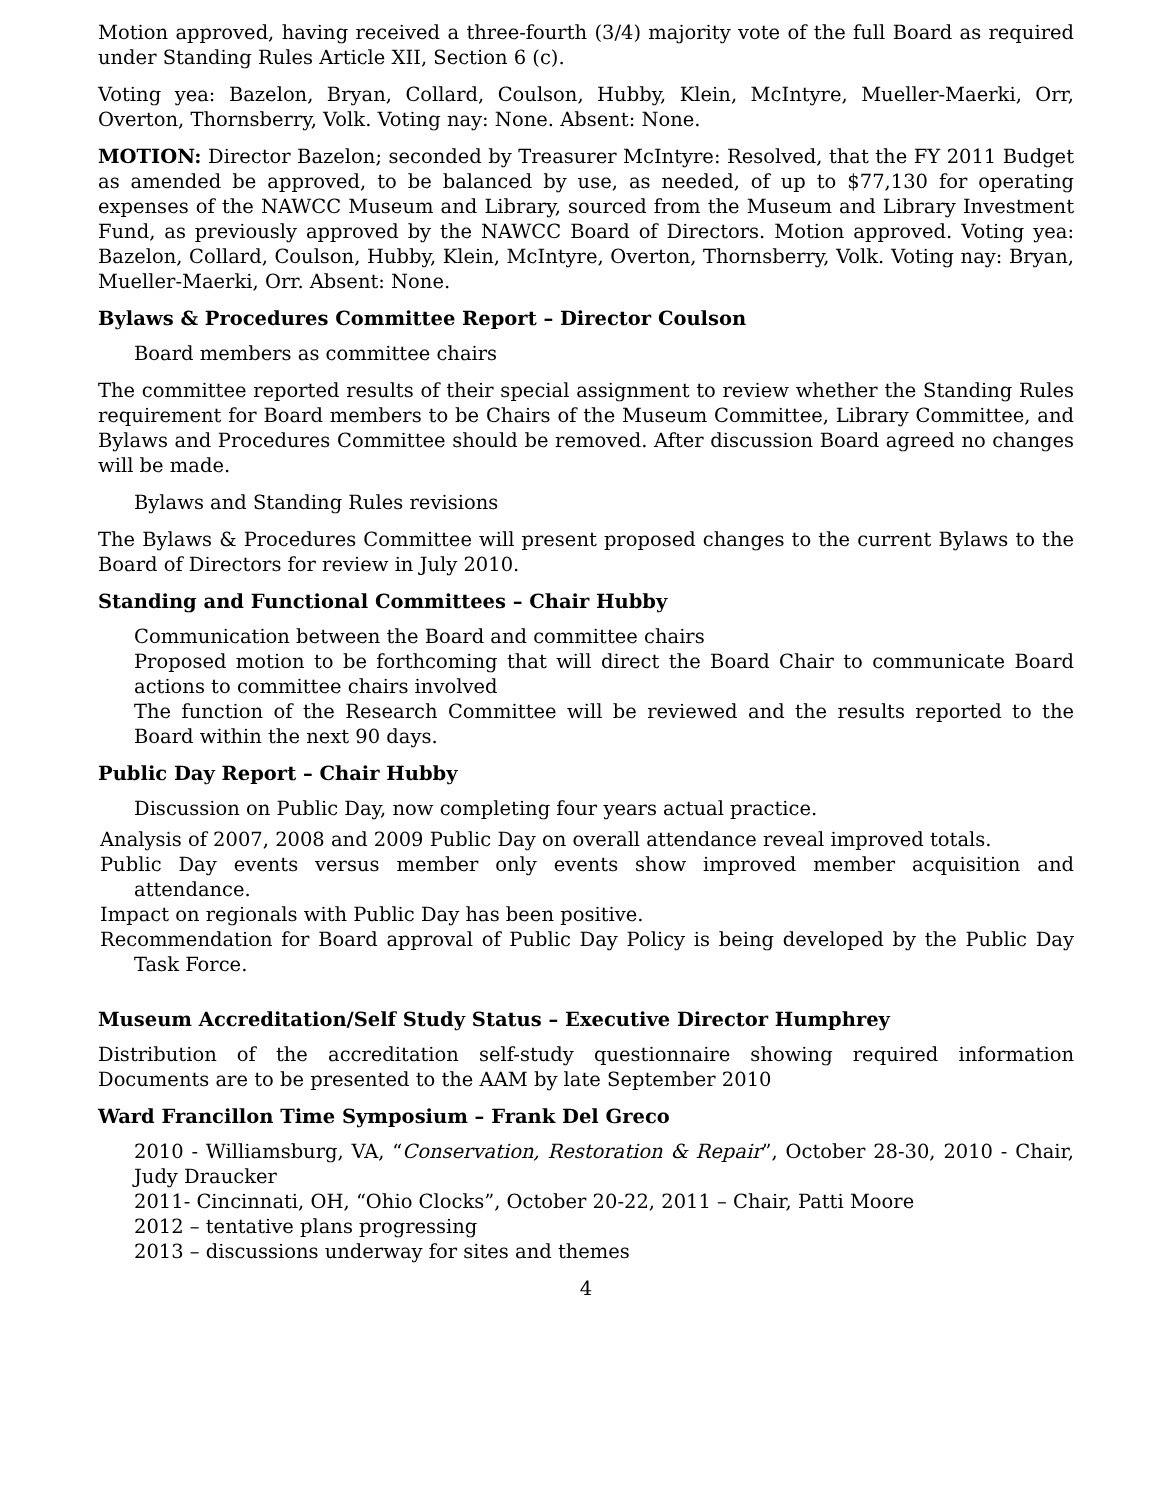Motion approved, having received a three-fourth (3/4) majority vote of the full Board as required under Standing Rules Article XII, Section 6 (c).
Voting yea: Bazelon, Bryan, Collard, Coulson, Hubby, Klein, McIntyre, Mueller-Maerki, Orr, Overton, Thornsberry, Volk. Voting nay: None. Absent: None.
MOTION: Director Bazelon; seconded by Treasurer McIntyre: Resolved, that the FY 2011 Budget as amended be approved, to be balanced by use, as needed, of up to $77,130 for operating expenses of the NAWCC Museum and Library, sourced from the Museum and Library Investment Fund, as previously approved by the NAWCC Board of Directors. Motion approved. Voting yea: Bazelon, Collard, Coulson, Hubby, Klein, McIntyre, Overton, Thornsberry, Volk. Voting nay: Bryan, Mueller-Maerki, Orr. Absent: None.
Bylaws & Procedures Committee Report – Director Coulson
Board members as committee chairs
The committee reported results of their special assignment to review whether the Standing Rules requirement for Board members to be Chairs of the Museum Committee, Library Committee, and Bylaws and Procedures Committee should be removed. After discussion Board agreed no changes will be made.
Bylaws and Standing Rules revisions
The Bylaws & Procedures Committee will present proposed changes to the current Bylaws to the Board of Directors for review in July 2010.
Standing and Functional Committees – Chair Hubby
Communication between the Board and committee chairs
Proposed motion to be forthcoming that will direct the Board Chair to communicate Board actions to committee chairs involved
The function of the Research Committee will be reviewed and the results reported to the Board within the next 90 days.
Public Day Report – Chair Hubby
Discussion on Public Day, now completing four years actual practice.
Analysis of 2007, 2008 and 2009 Public Day on overall attendance reveal improved totals.
Public Day events versus member only events show improved member acquisition and attendance.
Impact on regionals with Public Day has been positive.
Recommendation for Board approval of Public Day Policy is being developed by the Public Day Task Force.
Museum Accreditation/Self Study Status – Executive Director Humphrey
Distribution of the accreditation self-study questionnaire showing required information Documents are to be presented to the AAM by late September 2010
Ward Francillon Time Symposium – Frank Del Greco
2010 - Williamsburg, VA, “Conservation, Restoration & Repair”, October 28-30, 2010 - Chair, Judy Draucker
2011- Cincinnati, OH, “Ohio Clocks”, October 20-22, 2011 – Chair, Patti Moore
2012 – tentative plans progressing
2013 – discussions underway for sites and themes
4